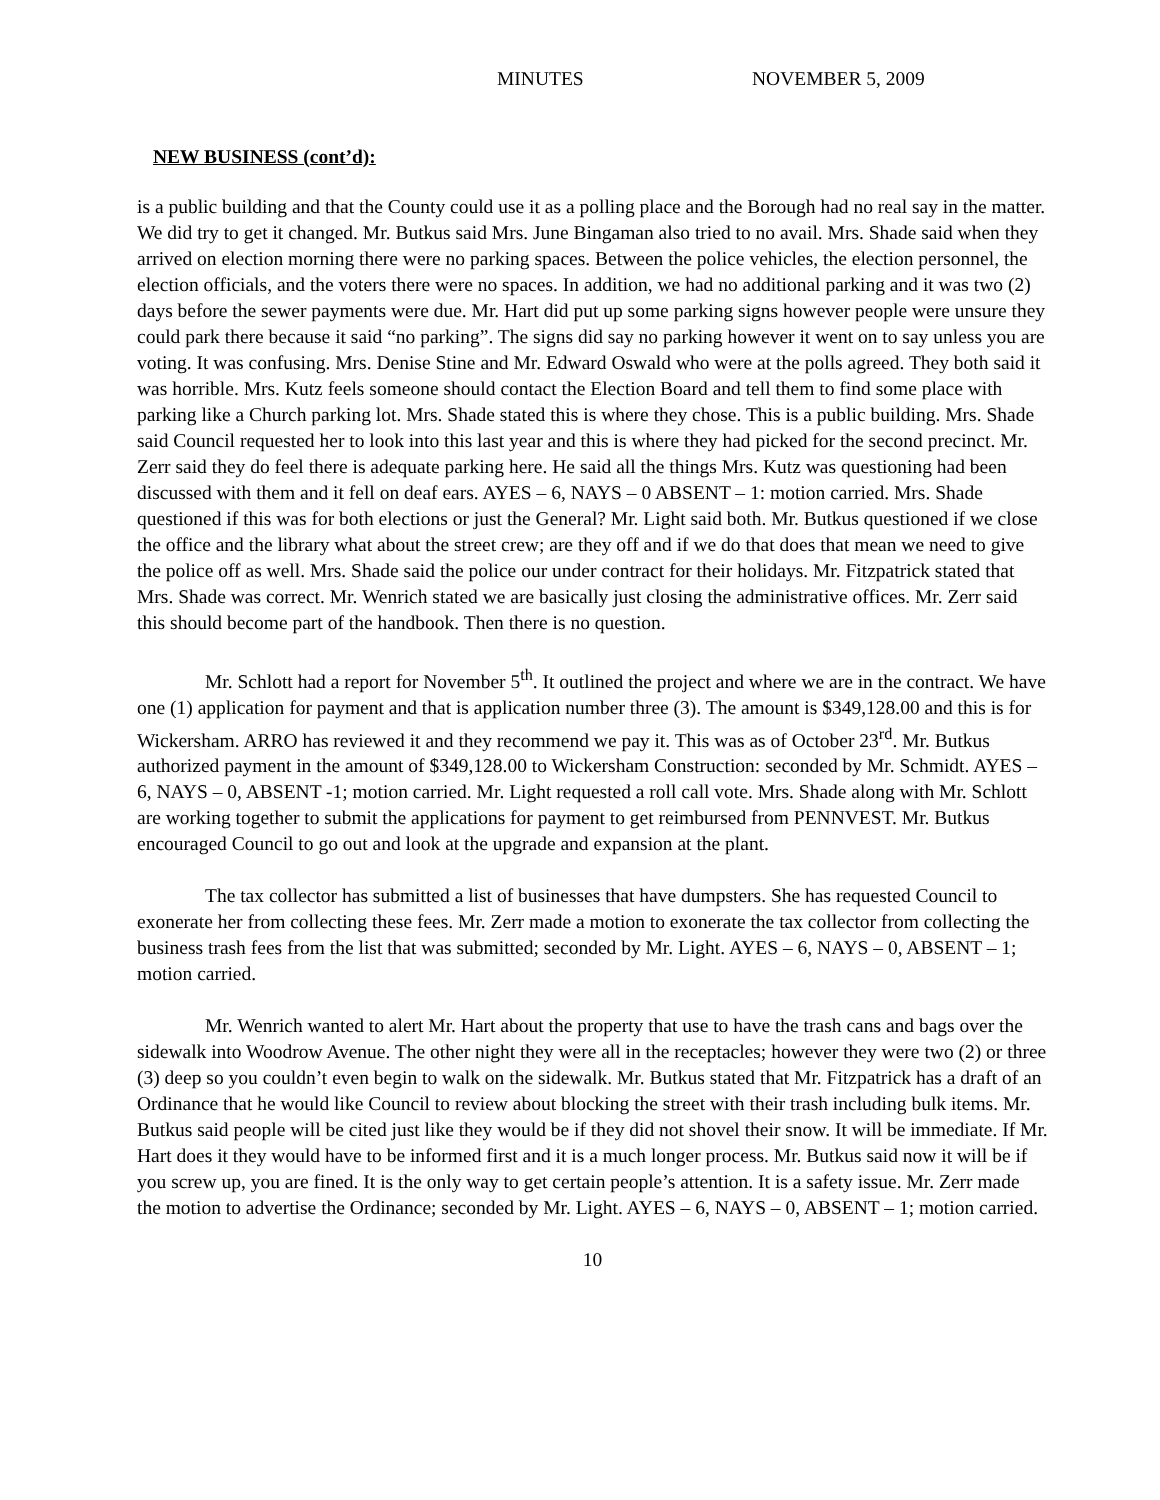MINUTES NOVEMBER 5, 2009
NEW BUSINESS (cont’d):
is a public building and that the County could use it as a polling place and the Borough had no real say in the matter. We did try to get it changed. Mr. Butkus said Mrs. June Bingaman also tried to no avail. Mrs. Shade said when they arrived on election morning there were no parking spaces. Between the police vehicles, the election personnel, the election officials, and the voters there were no spaces. In addition, we had no additional parking and it was two (2) days before the sewer payments were due. Mr. Hart did put up some parking signs however people were unsure they could park there because it said “no parking”. The signs did say no parking however it went on to say unless you are voting. It was confusing. Mrs. Denise Stine and Mr. Edward Oswald who were at the polls agreed. They both said it was horrible. Mrs. Kutz feels someone should contact the Election Board and tell them to find some place with parking like a Church parking lot. Mrs. Shade stated this is where they chose. This is a public building. Mrs. Shade said Council requested her to look into this last year and this is where they had picked for the second precinct. Mr. Zerr said they do feel there is adequate parking here. He said all the things Mrs. Kutz was questioning had been discussed with them and it fell on deaf ears. AYES – 6, NAYS – 0 ABSENT – 1: motion carried. Mrs. Shade questioned if this was for both elections or just the General? Mr. Light said both. Mr. Butkus questioned if we close the office and the library what about the street crew; are they off and if we do that does that mean we need to give the police off as well. Mrs. Shade said the police our under contract for their holidays. Mr. Fitzpatrick stated that Mrs. Shade was correct. Mr. Wenrich stated we are basically just closing the administrative offices. Mr. Zerr said this should become part of the handbook. Then there is no question.
Mr. Schlott had a report for November 5<sup>th</sup>. It outlined the project and where we are in the contract. We have one (1) application for payment and that is application number three (3). The amount is $349,128.00 and this is for Wickersham. ARRO has reviewed it and they recommend we pay it. This was as of October 23<sup>rd</sup>. Mr. Butkus authorized payment in the amount of $349,128.00 to Wickersham Construction: seconded by Mr. Schmidt. AYES – 6, NAYS – 0, ABSENT -1; motion carried. Mr. Light requested a roll call vote. Mrs. Shade along with Mr. Schlott are working together to submit the applications for payment to get reimbursed from PENNVEST. Mr. Butkus encouraged Council to go out and look at the upgrade and expansion at the plant.
The tax collector has submitted a list of businesses that have dumpsters. She has requested Council to exonerate her from collecting these fees. Mr. Zerr made a motion to exonerate the tax collector from collecting the business trash fees from the list that was submitted; seconded by Mr. Light. AYES – 6, NAYS – 0, ABSENT – 1; motion carried.
Mr. Wenrich wanted to alert Mr. Hart about the property that use to have the trash cans and bags over the sidewalk into Woodrow Avenue. The other night they were all in the receptacles; however they were two (2) or three (3) deep so you couldn’t even begin to walk on the sidewalk. Mr. Butkus stated that Mr. Fitzpatrick has a draft of an Ordinance that he would like Council to review about blocking the street with their trash including bulk items. Mr. Butkus said people will be cited just like they would be if they did not shovel their snow. It will be immediate. If Mr. Hart does it they would have to be informed first and it is a much longer process. Mr. Butkus said now it will be if you screw up, you are fined. It is the only way to get certain people’s attention. It is a safety issue. Mr. Zerr made the motion to advertise the Ordinance; seconded by Mr. Light. AYES – 6, NAYS – 0, ABSENT – 1; motion carried.
10